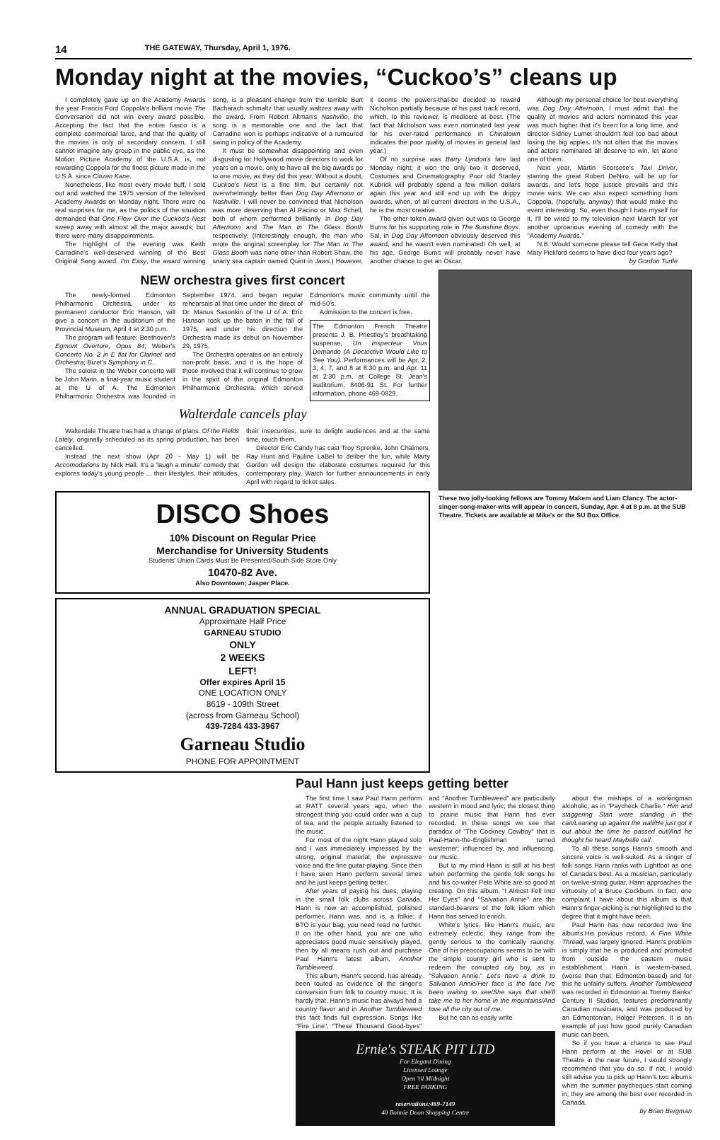14 THE GATEWAY, Thursday, April 1, 1976.
Monday night at the movies, “Cuckoo’s” cleans up
I completely gave up on the Academy Awards the year Francis Ford Coppola's brilliant movie The Conversation did not win every award possible. Accepting the fact that the entire fiasco is a complete commercial farce, and that the quality of the movies is only of secondary concern, I still cannot imagine any group in the public eye, as the Motion Picture Academy of the U.S.A. is, not rewarding Coppola for the finest picture made in the U.S.A. since Citizen Kane.
Nonetheless, like most every movie buff, I sold out and watched the 1975 version of the televised Academy Awards on Monday night. There were no real surprises for me, as the politics of the situation demanded that One Flew Over the Cuckoo's Nest sweep away with almost all the major awards; but there were many disappointments.
The highlight of the evening was Keith Carradine's well-deserved winning of the Best Original Song award. I'm Easy, the award winning song, is a pleasant change from the terrible Burt Bacharach schmaltz that usually waltzes away with the award. From Robert Altman's Nashville, the song is a memorable one and the fact that Carradine won is perhaps indicative of a rumoured swing in policy of the Academy.
It must be somewhat disappointing and even disgusting for Hollywood movie directors to work for years on a movie, only to have all the big awards go to one movie, as they did this year. Without a doubt, Cuckoo's Nest is a fine film, but certainly not overwhelmingly better than Dog Day Afternoon or Nashville. I will never be convinced that Nicholson was more deserving than Al Pacino or Max Schell, both of whom performed brilliantly in Dog Day Afternoon and The Man In The Glass Booth respectively. (Interestingly enough, the man who wrote the original screenplay for The Man In The Glass Booth was none other than Robert Shaw, the snarly sea captain named Quint in Jaws.) However, it seems the powers-that-be decided to reward Nicholson partially because of his past track record, which, to this reviewer, is mediocre at best. (The fact that Nicholson was even nominated last year for his over-rated performance in Chinatown indicates the poor quality of movies in general last year.)
Of no surprise was Barry Lyndon's fate last Monday night; it won the only two it deserved, Costumes and Cinematography. Poor old Stanley Kubrick will probably spend a few million dollars again this year and still end up with the drippy awards, when, of all current directors in the U.S.A., he is the most creative.
The other token award given out was to George Burns for his supporting role in The Sunshine Boys. Sal, in Dog Day Afternoon obviously deserved this award, and he wasn't even nominated! Oh well, at his age, George Burns will probably never have another chance to get an Oscar.
Although my personal choice for best-everything was Dog Day Afternoon, I must admit that the quality of movies and actors nominated this year was much higher that it's been for a long time, and director Sidney Lumet shouldn't feel too bad about losing the big apples. It's not often that the movies and actors nominated all deserve to win, let alone one of them.
Next year, Martin Scorsese's Taxi Driver, starring the great Robert DeNiro, will be up for awards, and let's hope justice prevails and this movie wins. We can also expect something from Coppola, (hopefully, anyway) that would make the event interesting. So, even though I hate myself for it, I'll be wired to my television next March for yet another uproarious evening of comedy with the "Academy Awards."
N.B. Would someone please tell Gene Kelly that Mary Pickford seems to have died four years ago?
by Gordon Turtle
NEW orchestra gives first concert
The newly-formed Edmonton Philharmonic Orchestra, under its permanent conductor Eric Hanson, will give a concert in the auditorium of the Provincial Museum, April 4 at 2:30 p.m.
The program will feature: Beethoven's Egmont Overture, Opus 84; Weber's Concerto No. 2 in E flat for Clarinet and Orchestra; Bizet's Symphony in C.
The soloist in the Weber concerto will be John Mann, a final-year music student at the U of A. The Edmonton Philharmonic Orchestra was founded in September 1974, and began regular rehearsals at that time under the direct of Dr. Manus Sasonkin of the U of A. Eric Hanson took up the baton in the fall of 1975, and under his direction the Orchestra made its debut on November 29, 1975.
The Orchestra operates on an entirely non-profit basis, and it is the hope of those involved that it will continue to grow in the spirit of the original Edmonton Philharmonic Orchestra, which served Edmonton's music community until the mid-50's.
Admission to the concert is free.
The Edmonton French Theatre presents J. B. Priestley's breathtaking suspense, Un Inspecteur Vous Demande (A Dectective Would Like to See You). Performances will be Apr. 2, 3, 4, 7, and 8 at 8:30 p.m. and Apr. 11 at 2:30 p.m. at College St. Jean's auditorium, 8406-91 St. For further information, phone 469-0829.
Walterdale cancels play
Walterdale Theatre has had a change of plans. Of the Fields Lately, originally scheduled as its spring production, has been cancelled.
Instead the next show (Apr 20 - May 1) will be Accomodations by Nick Hall. It's a 'laugh a minute' comedy that explores today's young people ... their lifestyles, their attitudes, their insecurities, sure to delight audiences and at the same time, touch them.
Director Eric Candy has cast Troy Sprenke, John Chalmers, Ray Hunt and Pauline LaBel to deliber the fun, while Marty Gordon will design the elaborate costumes required for this contemporary play. Watch for further announcements in early April with regard to ticket sales.
DISCO Shoes
10% Discount on Regular Price
Merchandise for University Students
Students' Union Cards Must Be Presented/South Side Store Only
10470-82 Ave.
Also Downtown; Jasper Place.
ANNUAL GRADUATION SPECIAL
Approximate Half Price
GARNEAU STUDIO
ONLY
2 WEEKS
LEFT!
Offer expires April 15
ONE LOCATION ONLY
8619 - 109th Street
(across from Garneau School)
439-7284 433-3967
Garneau Studio
PHONE FOR APPOINTMENT
These two jolly-looking fellows are Tommy Makem and Liam Clancy. The actor-singer-song-maker-wits will appear in concert, Sunday, Apr. 4 at 8 p.m. at the SUB Theatre. Tickets are available at Mike's or the SU Box Office.
Paul Hann just keeps getting better
The first time I saw Paul Hann perform at RATT several years ago, when the strongest thing you could order was a cup of tea, and the people actually listened to the music.
For most of the night Hann played solo and I was immediately impressed by the strong, original material, the expressive voice and the fine guitar-playing. Since then I have seen Hann perform several times and he just keeps getting better.
After years of paying his dues, playing in the small folk clubs across Canada, Hann is now an accomplished, polished performer. Hann was, and is, a folkie; if BTO is your bag, you need read no further. If on the other hand, you are one who appreciates good music sensitively played, then by all means rush out and purchase Paul Hann's latest album, Another Tumbleweed.
This album, Hann's second, has already been touted as evidence of the singer's conversion from folk to country music. It is hardly that. Hann's music has always had a country flavor and in Another Tumbleweed this fact finds full expression. Songs like "Fire Line", "These Thousand Good-byes" and "Another Tumbleweed" are particularly western in mood and lyric; the closest thing to prairie music that Hann has ever recorded. In these songs we see that paradox of "The Cockney Cowboy" that is Paul-Hann-the-Englishman turned westerner; influenced by, and influencing, our music.
But to my mind Hann is still at his best when performing the gentle folk songs he and his co-writer Pete White are so good at creating. On this album, "I Almost Fell Into Her Eyes" and "Salvation Annie" are the standard-bearers of the folk idiom which Hann has served to enrich.
White's lyrics, like Hann's music, are extremely eclectic; they range from the gently serious to the comically raunchy. One of his preoccupations seems to be with the simple country girl who is sent to redeem the corrupted city boy, as in "Salvation Annie." Let's have a drink to Salvation Annie/Her face is the face I've been waiting to see/She says that she'll take me to her home in the mountains/And love all the city out of me.
But he can as easily write
Ernie's STEAK PIT LTD
For Elegant Dining
Licensed Lounge
Open 'til Midnight
FREE PARKING
reservations:469-7149
40 Bonnie Doon Shopping Centre
about the mishaps of a workingman alcoholic, as in "Paycheck Charlie." Him and staggering Stan were standing in the can/Leaning up against the wall/He just got it out about the time he passed out/And he thought he heard Maybelle call.
To all these songs Hann's smooth and sincere voice is well-suited. As a singer of folk songs Hann ranks with Lightfoot as one of Canada's best. As a musician, particularly on twelve-string guitar, Hann approaches the virtuosity of a Bruce Cockburn. In fact, one complaint I have about this album is that Hann's finger-picking is not highlighted to the degree that it might have been.
Paul Hann has now recorded two fine albums.His previous record, A Fine White Thread, was largely ignored. Hann's problem is simply that he is produced and promoted from outside the eastern music establishment. Hann is western-based, (worse than that; Edmonton-based) and for this he unfairly suffers. Another Tumbleweed was recorded in Edmonton at Tommy Banks' Century II Studios, features predominantly Canadian musicians, and was produced by an Edmontonian, Holger Petersen. It is an example of just how good purely Canadian music can been.
So if you have a chance to see Paul Hann perform at the Hovel or at SUB Theatre in the near future, I would strongly recommend that you do so. If not, I would still advise you to pick up Hann's two albums when the summer paycheques start coming in; they are among the best ever recorded in Canada.
by Brian Bergman